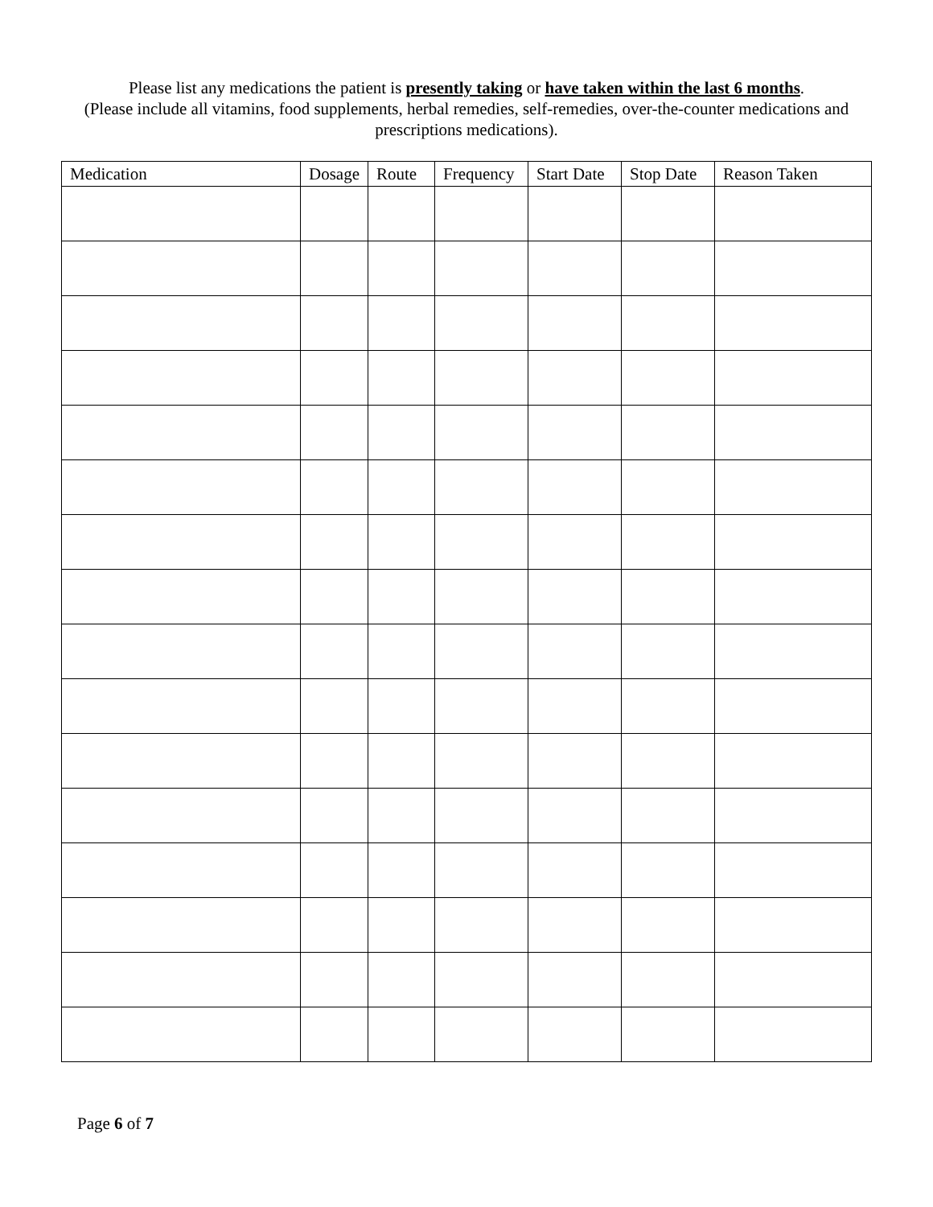Please list any medications the patient is presently taking or have taken within the last 6 months.
(Please include all vitamins, food supplements, herbal remedies, self-remedies, over-the-counter medications and prescriptions medications).
| Medication | Dosage | Route | Frequency | Start Date | Stop Date | Reason Taken |
| --- | --- | --- | --- | --- | --- | --- |
Page 6 of 7